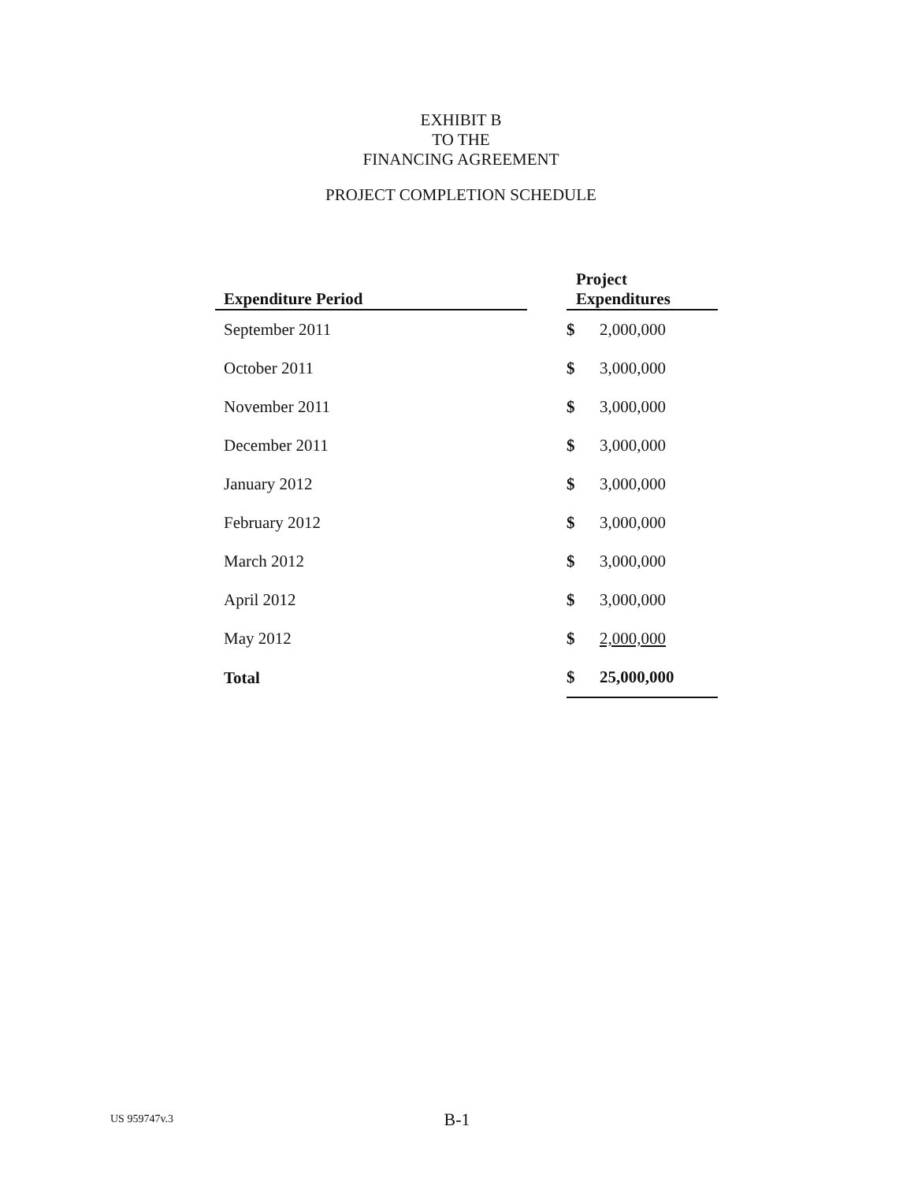EXHIBIT B
TO THE
FINANCING AGREEMENT
PROJECT COMPLETION SCHEDULE
| Expenditure Period | | Project Expenditures | |
| --- | --- | --- | --- |
| September 2011 | | $ | 2,000,000 |
| October 2011 | | $ | 3,000,000 |
| November 2011 | | $ | 3,000,000 |
| December 2011 | | $ | 3,000,000 |
| January 2012 | | $ | 3,000,000 |
| February 2012 | | $ | 3,000,000 |
| March 2012 | | $ | 3,000,000 |
| April 2012 | | $ | 3,000,000 |
| May 2012 | | $ | 2,000,000 |
| Total | | $ | 25,000,000 |
US 959747v.3
B-1